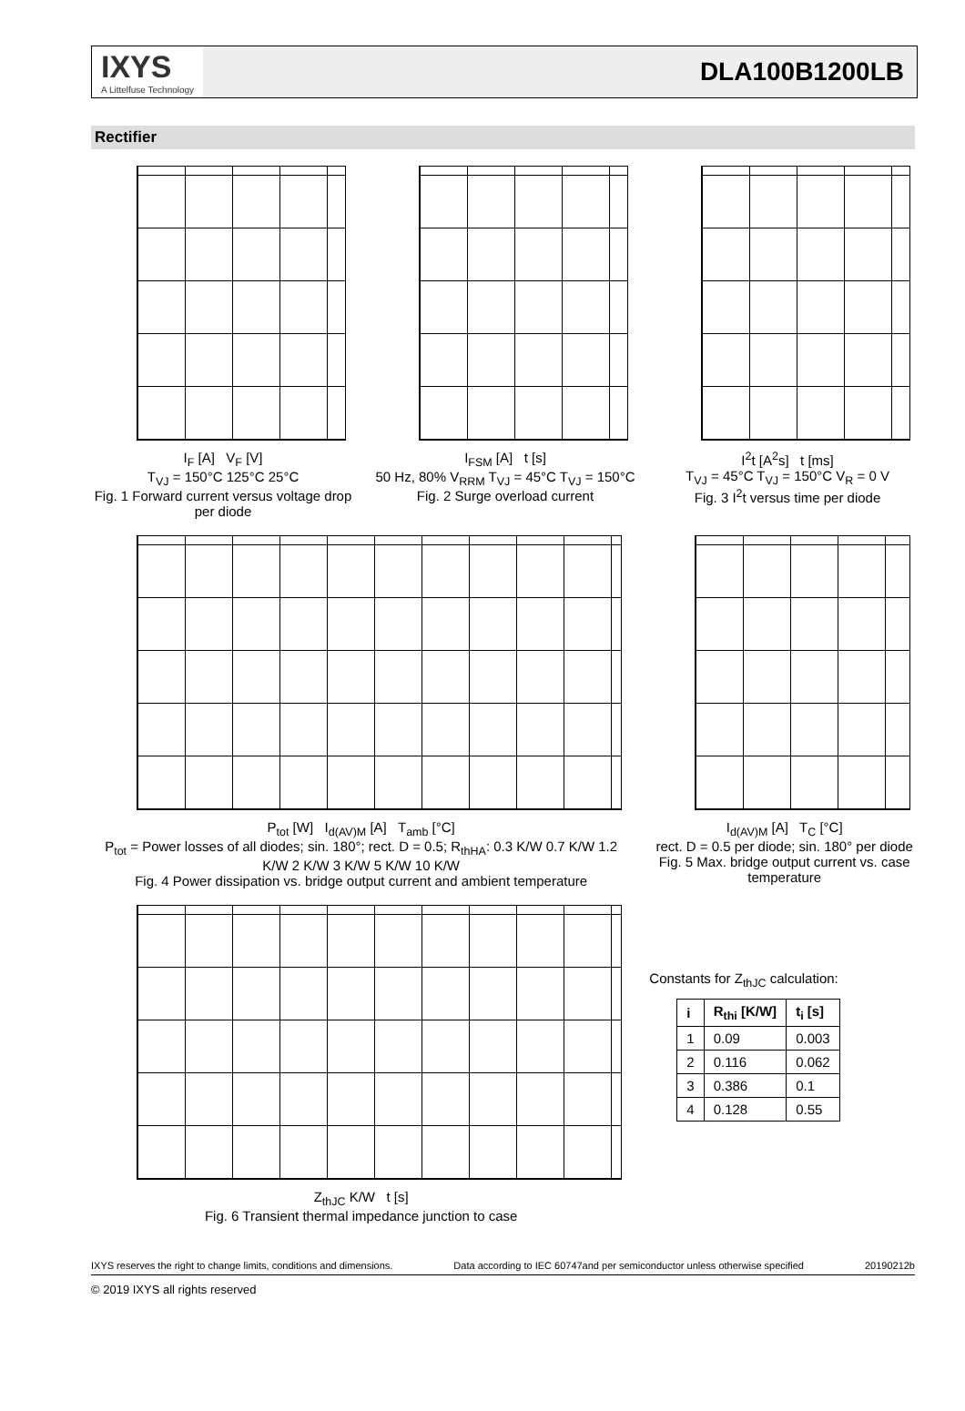IXYS
A Littelfuse Technology
DLA100B1200LB
Rectifier
I<sub>F</sub> [A] V<sub>F</sub> [V]
T<sub>VJ</sub> = 150°C 125°C 25°C
Fig. 1 Forward current versus voltage drop per diode
I<sub>FSM</sub> [A] t [s]
50 Hz, 80% V<sub>RRM</sub> T<sub>VJ</sub> = 45°C T<sub>VJ</sub> = 150°C
Fig. 2 Surge overload current
I<sup>2</sup>t [A<sup>2</sup>s] t [ms]
T<sub>VJ</sub> = 45°C T<sub>VJ</sub> = 150°C V<sub>R</sub> = 0 V
Fig. 3 I<sup>2</sup>t versus time per diode
P<sub>tot</sub> [W] I<sub>d(AV)M</sub> [A] T<sub>amb</sub> [°C]
P<sub>tot</sub> = Power losses of all diodes; sin. 180°; rect. D = 0.5; R<sub>thHA</sub>: 0.3 K/W 0.7 K/W 1.2 K/W 2 K/W 3 K/W 5 K/W 10 K/W
Fig. 4 Power dissipation vs. bridge output current and ambient temperature
I<sub>d(AV)M</sub> [A] T<sub>C</sub> [°C]
rect. D = 0.5 per diode; sin. 180° per diode
Fig. 5 Max. bridge output current vs. case temperature
Z<sub>thJC</sub> K/W t [s]
Fig. 6 Transient thermal impedance junction to case
Constants for Z<sub>thJC</sub> calculation:
| i | R<sub>thi</sub> [K/W] | t<sub>i</sub> [s] |
| --- | --- | --- |
| 1 | 0.09 | 0.003 |
| 2 | 0.116 | 0.062 |
| 3 | 0.386 | 0.1 |
| 4 | 0.128 | 0.55 |
IXYS reserves the right to change limits, conditions and dimensions. Data according to IEC 60747and per semiconductor unless otherwise specified 20190212b
© 2019 IXYS all rights reserved